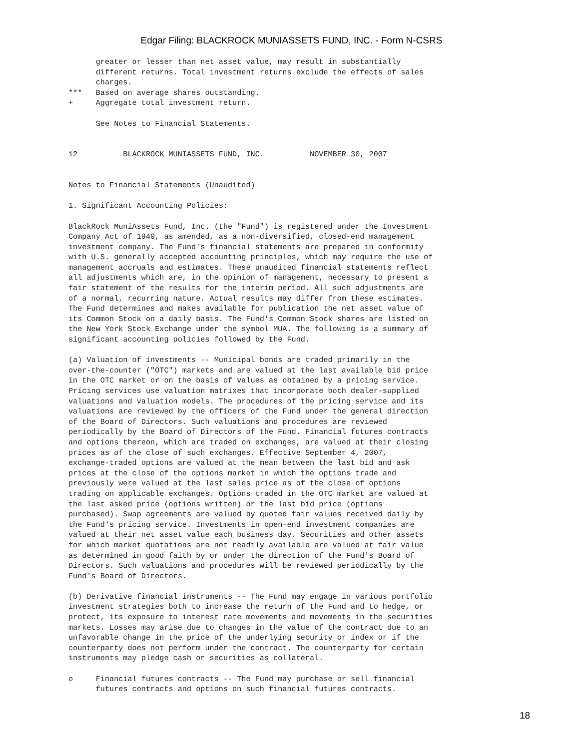Edgar Filing: BLACKROCK MUNIASSETS FUND, INC. - Form N-CSRS
      greater or lesser than net asset value, may result in substantially
      different returns. Total investment returns exclude the effects of sales
      charges.
***   Based on average shares outstanding.
+     Aggregate total investment return.

      See Notes to Financial Statements.


12          BLACKROCK MUNIASSETS FUND, INC.          NOVEMBER 30, 2007


Notes to Financial Statements (Unaudited)

1. Significant Accounting Policies:

BlackRock MuniAssets Fund, Inc. (the "Fund") is registered under the Investment
Company Act of 1940, as amended, as a non-diversified, closed-end management
investment company. The Fund's financial statements are prepared in conformity
with U.S. generally accepted accounting principles, which may require the use of
management accruals and estimates. These unaudited financial statements reflect
all adjustments which are, in the opinion of management, necessary to present a
fair statement of the results for the interim period. All such adjustments are
of a normal, recurring nature. Actual results may differ from these estimates.
The Fund determines and makes available for publication the net asset value of
its Common Stock on a daily basis. The Fund's Common Stock shares are listed on
the New York Stock Exchange under the symbol MUA. The following is a summary of
significant accounting policies followed by the Fund.

(a) Valuation of investments -- Municipal bonds are traded primarily in the
over-the-counter ("OTC") markets and are valued at the last available bid price
in the OTC market or on the basis of values as obtained by a pricing service.
Pricing services use valuation matrixes that incorporate both dealer-supplied
valuations and valuation models. The procedures of the pricing service and its
valuations are reviewed by the officers of the Fund under the general direction
of the Board of Directors. Such valuations and procedures are reviewed
periodically by the Board of Directors of the Fund. Financial futures contracts
and options thereon, which are traded on exchanges, are valued at their closing
prices as of the close of such exchanges. Effective September 4, 2007,
exchange-traded options are valued at the mean between the last bid and ask
prices at the close of the options market in which the options trade and
previously were valued at the last sales price as of the close of options
trading on applicable exchanges. Options traded in the OTC market are valued at
the last asked price (options written) or the last bid price (options
purchased). Swap agreements are valued by quoted fair values received daily by
the Fund's pricing service. Investments in open-end investment companies are
valued at their net asset value each business day. Securities and other assets
for which market quotations are not readily available are valued at fair value
as determined in good faith by or under the direction of the Fund's Board of
Directors. Such valuations and procedures will be reviewed periodically by the
Fund's Board of Directors.

(b) Derivative financial instruments -- The Fund may engage in various portfolio
investment strategies both to increase the return of the Fund and to hedge, or
protect, its exposure to interest rate movements and movements in the securities
markets. Losses may arise due to changes in the value of the contract due to an
unfavorable change in the price of the underlying security or index or if the
counterparty does not perform under the contract. The counterparty for certain
instruments may pledge cash or securities as collateral.

o     Financial futures contracts -- The Fund may purchase or sell financial
      futures contracts and options on such financial futures contracts.
18